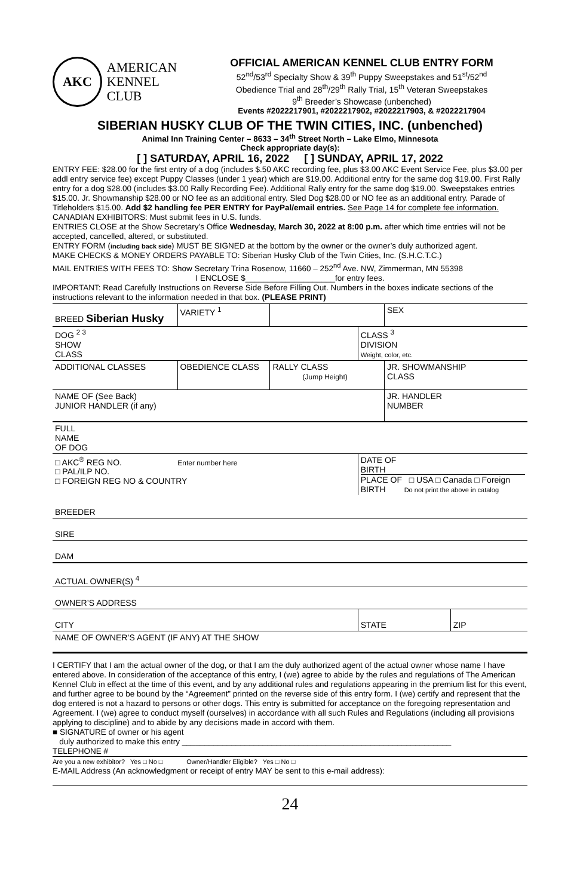AKC
AMERICAN
KENNEL CLUB
OFFICIAL AMERICAN KENNEL CLUB ENTRY FORM
52<sup>nd</sup>/53<sup>rd</sup> Specialty Show & 39<sup>th</sup> Puppy Sweepstakes and 51<sup>st</sup>/52<sup>nd</sup>
Obedience Trial and 28<sup>th</sup>/29<sup>th</sup> Rally Trial, 15<sup>th</sup> Veteran Sweepstakes
9<sup>th</sup> Breeder’s Showcase (unbenched)
Events #2022217901, #2022217902, #2022217903, & #2022217904
SIBERIAN HUSKY CLUB OF THE TWIN CITIES, INC. (unbenched)
Animal Inn Training Center – 8633 – 34<sup>th</sup> Street North – Lake Elmo, Minnesota
Check appropriate day(s):
[ ] SATURDAY, APRIL 16, 2022 [ ] SUNDAY, APRIL 17, 2022
ENTRY FEE: $28.00 for the first entry of a dog (includes $.50 AKC recording fee, plus $3.00 AKC Event Service Fee, plus $3.00 per addl entry service fee) except Puppy Classes (under 1 year) which are $19.00. Additional entry for the same dog $19.00. First Rally entry for a dog $28.00 (includes $3.00 Rally Recording Fee). Additional Rally entry for the same dog $19.00. Sweepstakes entries $15.00. Jr. Showmanship $28.00 or NO fee as an additional entry. Sled Dog $28.00 or NO fee as an additional entry. Parade of Titleholders $15.00. Add $2 handling fee PER ENTRY for PayPal/email entries. See Page 14 for complete fee information. CANADIAN EXHIBITORS: Must submit fees in U.S. funds.
ENTRIES CLOSE at the Show Secretary’s Office Wednesday, March 30, 2022 at 8:00 p.m. after which time entries will not be accepted, cancelled, altered, or substituted.
ENTRY FORM (including back side) MUST BE SIGNED at the bottom by the owner or the owner’s duly authorized agent.
MAKE CHECKS & MONEY ORDERS PAYABLE TO: Siberian Husky Club of the Twin Cities, Inc. (S.H.C.T.C.)
MAIL ENTRIES WITH FEES TO: Show Secretary Trina Rosenow, 11660 – 252<sup>nd</sup> Ave. NW, Zimmerman, MN 55398
I ENCLOSE $____________________for entry fees.
IMPORTANT: Read Carefully Instructions on Reverse Side Before Filling Out. Numbers in the boxes indicate sections of the instructions relevant to the information needed in that box. (PLEASE PRINT)
| BREED Siberian Husky | VARIETY <sup>1</sup> | | | SEX | |
| DOG <sup>2 3</sup> SHOW CLASS | | | CLASS <sup>3</sup> DIVISION Weight, color, etc. | | |
| ADDITIONAL CLASSES | OBEDIENCE CLASS | RALLY CLASS (Jump Height) | | JR. SHOWMANSHIP CLASS | |
| NAME OF (See Back) JUNIOR HANDLER (if any) | | | | JR. HANDLER NUMBER | |
| FULL NAME OF DOG | | | | | |
| □ AKC<sup>®</sup> REG NO. Enter number here □ PAL/ILP NO. □ FOREIGN REG NO & COUNTRY | | | DATE OF BIRTH PLACE OF □ USA □ Canada □ Foreign BIRTH Do not print the above in catalog | | |
| BREEDER | | | | | |
| SIRE | | | | | |
| DAM | | | | | |
| ACTUAL OWNER(S) <sup>4</sup> | | | | | |
| OWNER’S ADDRESS | | | | | |
| CITY | | | STATE | | ZIP |
| NAME OF OWNER’S AGENT (IF ANY) AT THE SHOW | | | | | |
I CERTIFY that I am the actual owner of the dog, or that I am the duly authorized agent of the actual owner whose name I have entered above. In consideration of the acceptance of this entry, I (we) agree to abide by the rules and regulations of The American Kennel Club in effect at the time of this event, and by any additional rules and regulations appearing in the premium list for this event, and further agree to be bound by the “Agreement” printed on the reverse side of this entry form. I (we) certify and represent that the dog entered is not a hazard to persons or other dogs. This entry is submitted for acceptance on the foregoing representation and Agreement. I (we) agree to conduct myself (ourselves) in accordance with all such Rules and Regulations (including all provisions applying to discipline) and to abide by any decisions made in accord with them.
■ SIGNATURE of owner or his agent
duly authorized to make this entry ____________________________________________________________
TELEPHONE #
Are you a new exhibitor? Yes □ No □ Owner/Handler Eligible? Yes □ No □
E-MAIL Address (An acknowledgment or receipt of entry MAY be sent to this e-mail address):
24